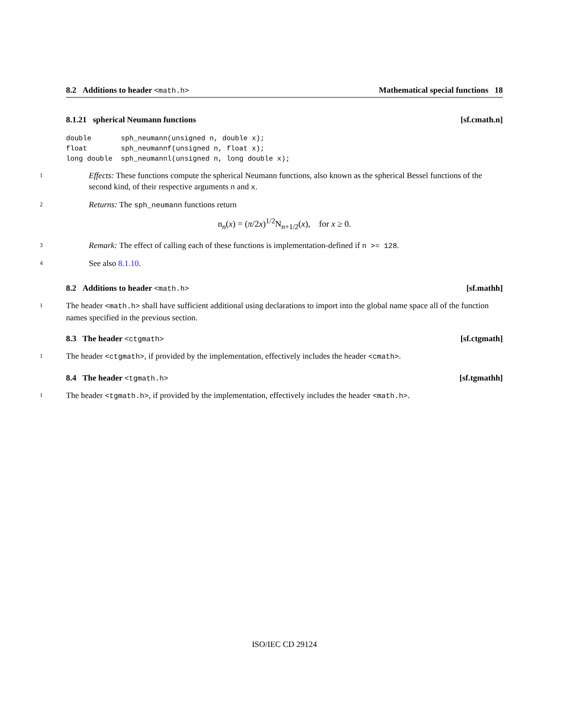8.2 Additions to header <math.h> Mathematical special functions 18
8.1.21 spherical Neumann functions [sf.cmath.n]
double       sph_neumann(unsigned n, double x);
float        sph_neumannf(unsigned n, float x);
long double  sph_neumannl(unsigned n, long double x);
1
Effects: These functions compute the spherical Neumann functions, also known as the spherical Bessel functions of the second kind, of their respective arguments n and x.
2
Returns: The sph_neumann functions return
n<sub>n</sub>(x) = (π/2x)<sup>1/2</sup>N<sub>n+1/2</sub>(x), for x ≥ 0.
3
Remark: The effect of calling each of these functions is implementation-defined if n >= 128.
4
See also 8.1.10.
8.2 Additions to header <math.h> [sf.mathh]
1
The header <math.h> shall have sufficient additional using declarations to import into the global name space all of the function names specified in the previous section.
8.3 The header <ctgmath> [sf.ctgmath]
1
The header <ctgmath>, if provided by the implementation, effectively includes the header <cmath>.
8.4 The header <tgmath.h> [sf.tgmathh]
1
The header <tgmath.h>, if provided by the implementation, effectively includes the header <math.h>.
ISO/IEC CD 29124